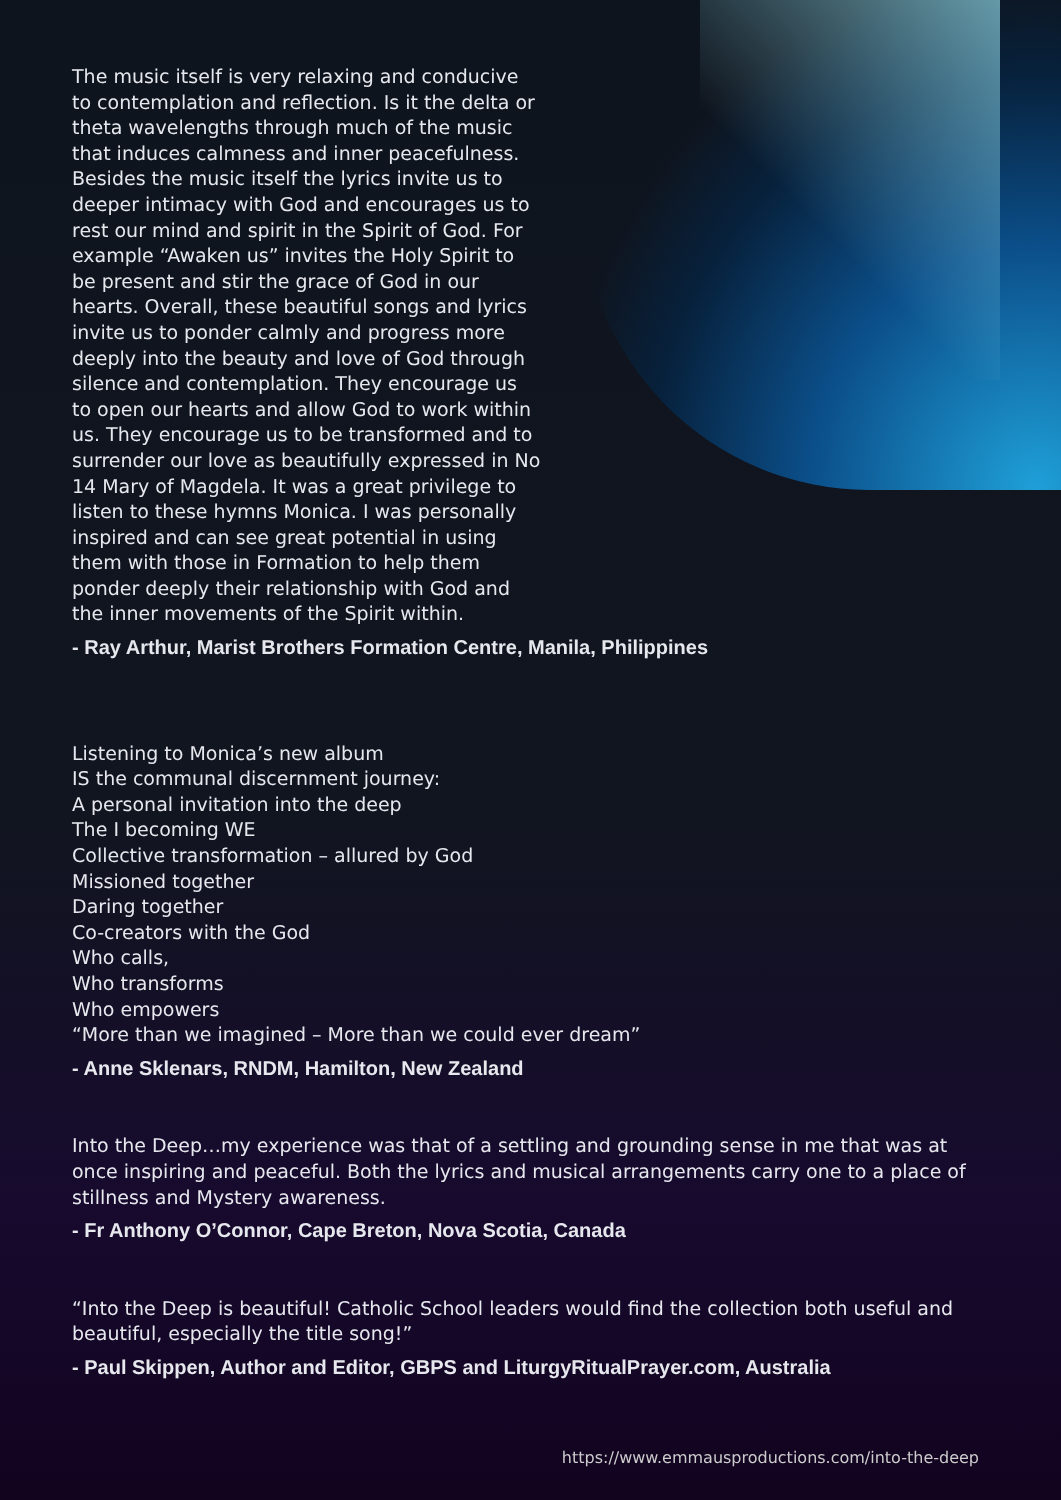The music itself is very relaxing and conducive to contemplation and reflection. Is it the delta or theta wavelengths through much of the music that induces calmness and inner peacefulness. Besides the music itself the lyrics invite us to deeper intimacy with God and encourages us to rest our mind and spirit in the Spirit of God. For example “Awaken us” invites the Holy Spirit to be present and stir the grace of God in our hearts. Overall, these beautiful songs and lyrics invite us to ponder calmly and progress more deeply into the beauty and love of God through silence and contemplation. They encourage us to open our hearts and allow God to work within us. They encourage us to be transformed and to surrender our love as beautifully expressed in No 14 Mary of Magdela. It was a great privilege to listen to these hymns Monica. I was personally inspired and can see great potential in using them with those in Formation to help them ponder deeply their relationship with God and the inner movements of the Spirit within.
- Ray Arthur, Marist Brothers Formation Centre, Manila, Philippines
Listening to Monica’s new album
IS the communal discernment journey:
A personal invitation into the deep
The I becoming WE
Collective transformation – allured by God
Missioned together
Daring together
Co-creators with the God
Who calls,
Who transforms
Who empowers
“More than we imagined – More than we could ever dream”
- Anne Sklenars, RNDM, Hamilton, New Zealand
Into the Deep…my experience was that of a settling and grounding sense in me that was at once inspiring and peaceful. Both the lyrics and musical arrangements carry one to a place of stillness and Mystery awareness.
- Fr Anthony O’Connor, Cape Breton, Nova Scotia, Canada
“Into the Deep is beautiful! Catholic School leaders would find the collection both useful and beautiful, especially the title song!”
- Paul Skippen, Author and Editor, GBPS and LiturgyRitualPrayer.com, Australia
https://www.emmausproductions.com/into-the-deep